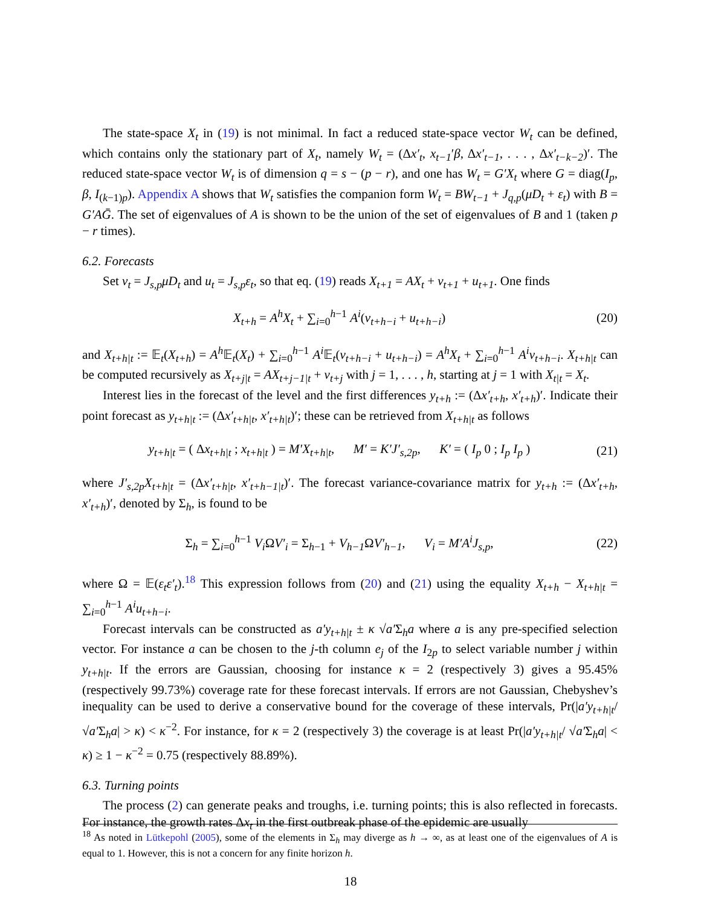The state-space X<sub>t</sub> in (19) is not minimal. In fact a reduced state-space vector W<sub>t</sub> can be defined, which contains only the stationary part of X<sub>t</sub>, namely W<sub>t</sub> = (Δx′<sub>t</sub>, x<sub>t−1</sub>′β, Δx′<sub>t−1</sub>, . . . , Δx′<sub>t−k−2</sub>)′. The reduced state-space vector W<sub>t</sub> is of dimension q = s − (p − r), and one has W<sub>t</sub> = G′X<sub>t</sub> where G = diag(I<sub>p</sub>, β, I<sub>(k−1)p</sub>). Appendix A shows that W<sub>t</sub> satisfies the companion form W<sub>t</sub> = BW<sub>t−1</sub> + J<sub>q,p</sub>(μD<sub>t</sub> + ε<sub>t</sub>) with B = G′AḠ. The set of eigenvalues of A is shown to be the union of the set of eigenvalues of B and 1 (taken p − r times).
6.2. Forecasts
Set v<sub>t</sub> = J<sub>s,p</sub>μD<sub>t</sub> and u<sub>t</sub> = J<sub>s,p</sub>ε<sub>t</sub>, so that eq. (19) reads X<sub>t+1</sub> = AX<sub>t</sub> + v<sub>t+1</sub> + u<sub>t+1</sub>. One finds
X<sub>t+h</sub> = A<sup>h</sup>X<sub>t</sub> + ∑<sub>i=0</sub><sup>h−1</sup> A<sup>i</sup>(v<sub>t+h−i</sub> + u<sub>t+h−i</sub>) (20)
and X<sub>t+h|t</sub> := 𝔼<sub>t</sub>(X<sub>t+h</sub>) = A<sup>h</sup> 𝔼<sub>t</sub>(X<sub>t</sub>) + ∑<sub>i=0</sub><sup>h−1</sup> A<sup>i</sup> 𝔼<sub>t</sub>(v<sub>t+h−i</sub> + u<sub>t+h−i</sub>) = A<sup>h</sup>X<sub>t</sub> + ∑<sub>i=0</sub><sup>h−1</sup> A<sup>i</sup>v<sub>t+h−i</sub>. X<sub>t+h|t</sub> can be computed recursively as X<sub>t+j|t</sub> = AX<sub>t+j−1|t</sub> + v<sub>t+j</sub> with j = 1, . . . , h, starting at j = 1 with X<sub>t|t</sub> = X<sub>t</sub>.
Interest lies in the forecast of the level and the first differences y<sub>t+h</sub> := (Δx′<sub>t+h</sub>, x′<sub>t+h</sub>)′. Indicate their point forecast as y<sub>t+h|t</sub> := (Δx′<sub>t+h|t</sub>, x′<sub>t+h|t</sub>)′; these can be retrieved from X<sub>t+h|t</sub> as follows
y<sub>t+h|t</sub> = ( Δx<sub>t+h|t</sub> ; x<sub>t+h|t</sub> ) = M′X<sub>t+h|t</sub>, M′ = K′J′<sub>s,2p</sub>, K′ = ( I<sub>p</sub> 0 ; I<sub>p</sub> I<sub>p</sub> ) (21)
where J′<sub>s,2p</sub>X<sub>t+h|t</sub> = (Δx′<sub>t+h|t</sub>, x′<sub>t+h−1|t</sub>)′. The forecast variance-covariance matrix for y<sub>t+h</sub> := (Δx′<sub>t+h</sub>, x′<sub>t+h</sub>)′, denoted by Σ<sub>h</sub>, is found to be
Σ<sub>h</sub> = ∑<sub>i=0</sub><sup>h−1</sup> V<sub>i</sub> ΩV′<sub>i</sub> = Σ<sub>h−1</sub> + V<sub>h−1</sub> ΩV′<sub>h−1</sub>, V<sub>i</sub> = M′A<sup>i</sup>J<sub>s,p</sub>, (22)
where Ω = 𝔼(ε<sub>t</sub>ε′<sub>t</sub>).<sup>18</sup> This expression follows from (20) and (21) using the equality X<sub>t+h</sub> − X<sub>t+h|t</sub> = ∑<sub>i=0</sub><sup>h−1</sup> A<sup>i</sup>u<sub>t+h−i</sub>.
Forecast intervals can be constructed as a′y<sub>t+h|t</sub> ± κ √a′Σ<sub>h</sub>a where a is any pre-specified selection vector. For instance a can be chosen to the j-th column e<sub>j</sub> of the I<sub>2p</sub> to select variable number j within y<sub>t+h|t</sub>. If the errors are Gaussian, choosing for instance κ = 2 (respectively 3) gives a 95.45% (respectively 99.73%) coverage rate for these forecast intervals. If errors are not Gaussian, Chebyshev’s inequality can be used to derive a conservative bound for the coverage of these intervals, Pr(|a′y<sub>t+h|t</sub>/ √a′Σ<sub>h</sub>a| > κ) < κ<sup>−2</sup>. For instance, for κ = 2 (respectively 3) the coverage is at least Pr(|a′y<sub>t+h|t</sub>/ √a′Σ<sub>h</sub>a| < κ) ≥ 1 − κ<sup>−2</sup> = 0.75 (respectively 88.89%).
6.3. Turning points
The process (2) can generate peaks and troughs, i.e. turning points; this is also reflected in forecasts. For instance, the growth rates Δx<sub>t</sub> in the first outbreak phase of the epidemic are usually
<sup>18</sup> As noted in Lütkepohl (2005), some of the elements in Σ<sub>h</sub> may diverge as h → ∞, as at least one of the eigenvalues of A is equal to 1. However, this is not a concern for any finite horizon h.
18